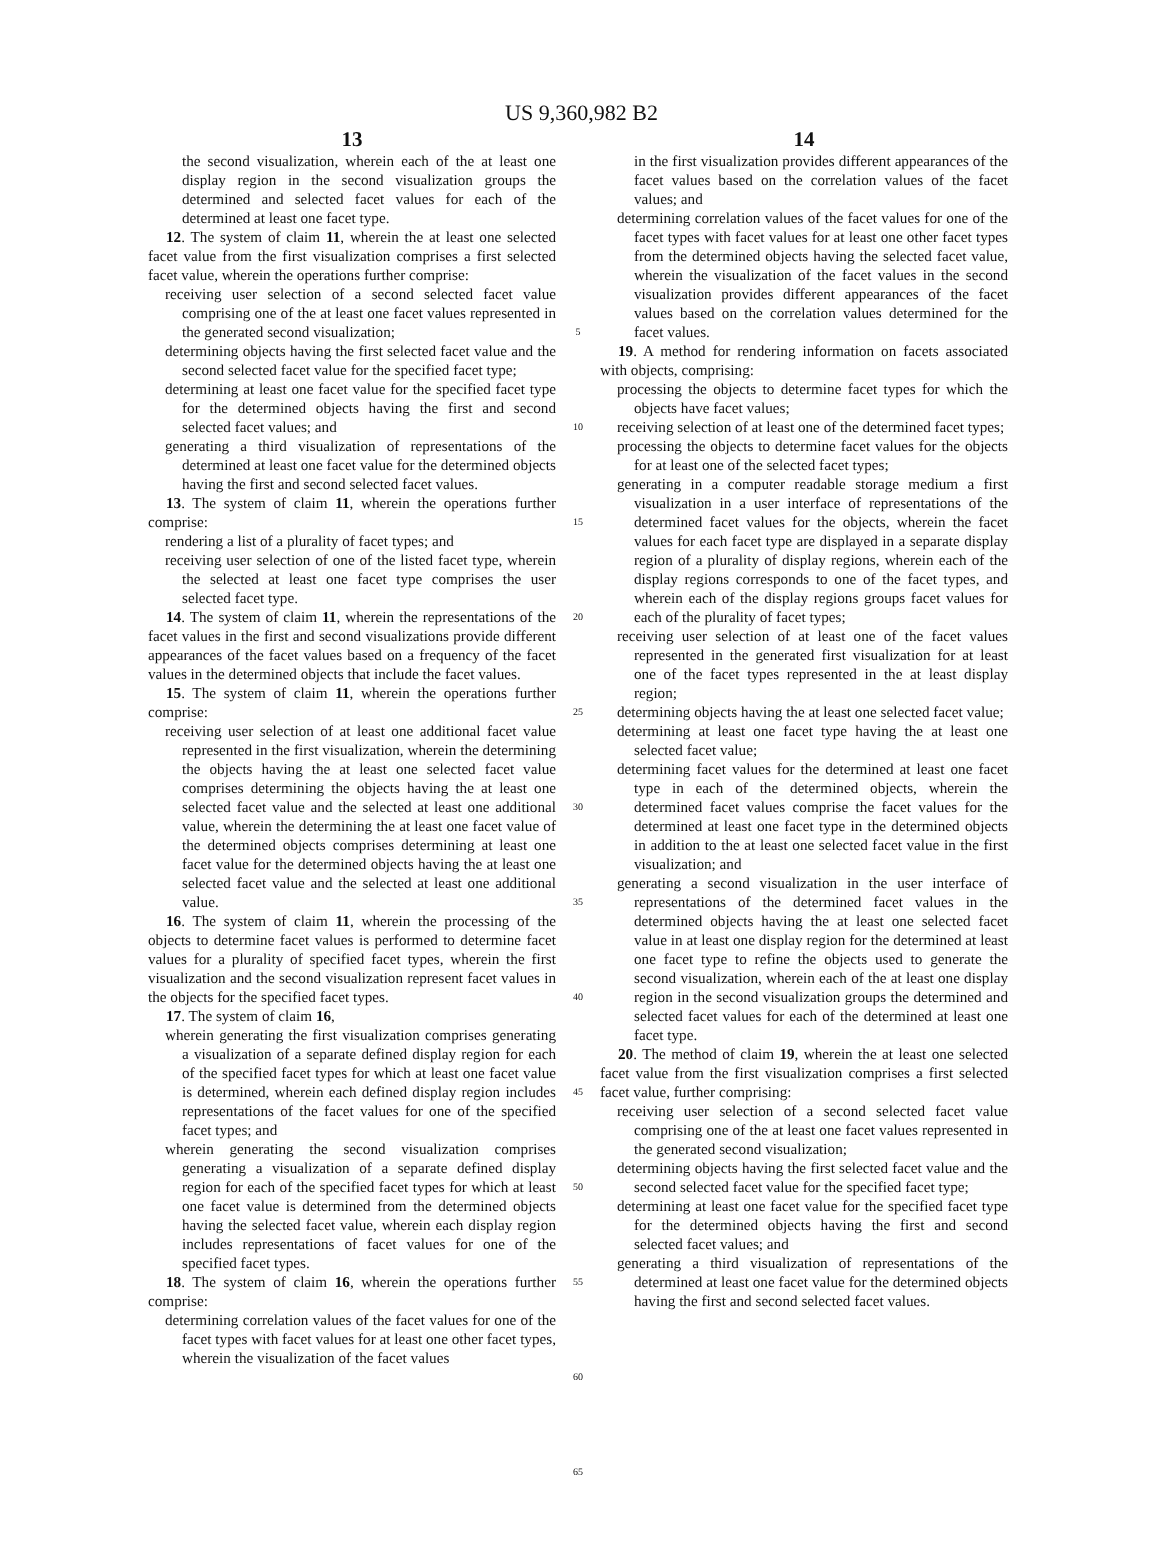US 9,360,982 B2
13
the second visualization, wherein each of the at least one display region in the second visualization groups the determined and selected facet values for each of the determined at least one facet type.
12. The system of claim 11, wherein the at least one selected facet value from the first visualization comprises a first selected facet value, wherein the operations further comprise:
receiving user selection of a second selected facet value comprising one of the at least one facet values represented in the generated second visualization;
determining objects having the first selected facet value and the second selected facet value for the specified facet type;
determining at least one facet value for the specified facet type for the determined objects having the first and second selected facet values; and
generating a third visualization of representations of the determined at least one facet value for the determined objects having the first and second selected facet values.
13. The system of claim 11, wherein the operations further comprise:
rendering a list of a plurality of facet types; and
receiving user selection of one of the listed facet type, wherein the selected at least one facet type comprises the user selected facet type.
14. The system of claim 11, wherein the representations of the facet values in the first and second visualizations provide different appearances of the facet values based on a frequency of the facet values in the determined objects that include the facet values.
15. The system of claim 11, wherein the operations further comprise:
receiving user selection of at least one additional facet value represented in the first visualization, wherein the determining the objects having the at least one selected facet value comprises determining the objects having the at least one selected facet value and the selected at least one additional value, wherein the determining the at least one facet value of the determined objects comprises determining at least one facet value for the determined objects having the at least one selected facet value and the selected at least one additional value.
16. The system of claim 11, wherein the processing of the objects to determine facet values is performed to determine facet values for a plurality of specified facet types, wherein the first visualization and the second visualization represent facet values in the objects for the specified facet types.
17. The system of claim 16,
wherein generating the first visualization comprises generating a visualization of a separate defined display region for each of the specified facet types for which at least one facet value is determined, wherein each defined display region includes representations of the facet values for one of the specified facet types; and
wherein generating the second visualization comprises generating a visualization of a separate defined display region for each of the specified facet types for which at least one facet value is determined from the determined objects having the selected facet value, wherein each display region includes representations of facet values for one of the specified facet types.
18. The system of claim 16, wherein the operations further comprise:
determining correlation values of the facet values for one of the facet types with facet values for at least one other facet types, wherein the visualization of the facet values
5
10
15
20
25
30
35
40
45
50
55
60
65
14
in the first visualization provides different appearances of the facet values based on the correlation values of the facet values; and
determining correlation values of the facet values for one of the facet types with facet values for at least one other facet types from the determined objects having the selected facet value, wherein the visualization of the facet values in the second visualization provides different appearances of the facet values based on the correlation values determined for the facet values.
19. A method for rendering information on facets associated with objects, comprising:
processing the objects to determine facet types for which the objects have facet values;
receiving selection of at least one of the determined facet types;
processing the objects to determine facet values for the objects for at least one of the selected facet types;
generating in a computer readable storage medium a first visualization in a user interface of representations of the determined facet values for the objects, wherein the facet values for each facet type are displayed in a separate display region of a plurality of display regions, wherein each of the display regions corresponds to one of the facet types, and wherein each of the display regions groups facet values for each of the plurality of facet types;
receiving user selection of at least one of the facet values represented in the generated first visualization for at least one of the facet types represented in the at least display region;
determining objects having the at least one selected facet value;
determining at least one facet type having the at least one selected facet value;
determining facet values for the determined at least one facet type in each of the determined objects, wherein the determined facet values comprise the facet values for the determined at least one facet type in the determined objects in addition to the at least one selected facet value in the first visualization; and
generating a second visualization in the user interface of representations of the determined facet values in the determined objects having the at least one selected facet value in at least one display region for the determined at least one facet type to refine the objects used to generate the second visualization, wherein each of the at least one display region in the second visualization groups the determined and selected facet values for each of the determined at least one facet type.
20. The method of claim 19, wherein the at least one selected facet value from the first visualization comprises a first selected facet value, further comprising:
receiving user selection of a second selected facet value comprising one of the at least one facet values represented in the generated second visualization;
determining objects having the first selected facet value and the second selected facet value for the specified facet type;
determining at least one facet value for the specified facet type for the determined objects having the first and second selected facet values; and
generating a third visualization of representations of the determined at least one facet value for the determined objects having the first and second selected facet values.